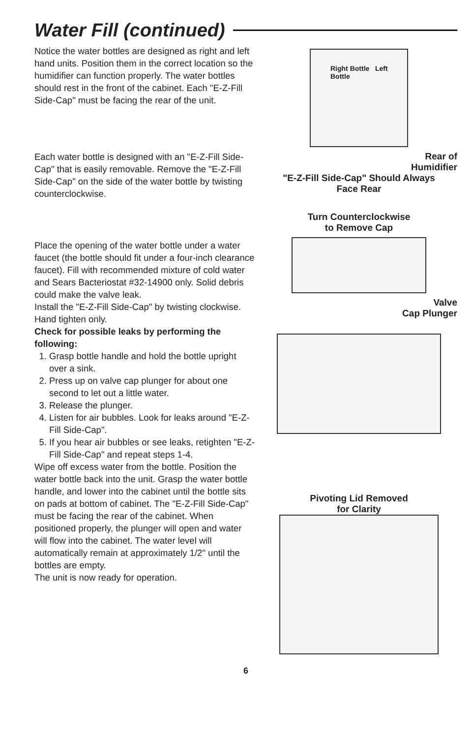Water Fill (continued)
Notice the water bottles are designed as right and left hand units. Position them in the correct location so the humidifier can function properly. The water bottles should rest in the front of the cabinet. Each "E-Z-Fill Side-Cap" must be facing the rear of the unit.
Each water bottle is designed with an "E-Z-Fill Side-Cap" that is easily removable. Remove the "E-Z-Fill Side-Cap" on the side of the water bottle by twisting counterclockwise.
Place the opening of the water bottle under a water faucet (the bottle should fit under a four-inch clearance faucet). Fill with recommended mixture of cold water and Sears Bacteriostat #32-14900 only. Solid debris could make the valve leak.
Install the "E-Z-Fill Side-Cap" by twisting clockwise. Hand tighten only.
Check for possible leaks by performing the following:
1. Grasp bottle handle and hold the bottle upright over a sink.
2. Press up on valve cap plunger for about one second to let out a little water.
3. Release the plunger.
4. Listen for air bubbles. Look for leaks around "E-Z-Fill Side-Cap".
5. If you hear air bubbles or see leaks, retighten "E-Z-Fill Side-Cap" and repeat steps 1-4.
Wipe off excess water from the bottle. Position the water bottle back into the unit. Grasp the water bottle handle, and lower into the cabinet until the bottle sits on pads at bottom of cabinet. The "E-Z-Fill Side-Cap" must be facing the rear of the cabinet. When positioned properly, the plunger will open and water will flow into the cabinet. The water level will automatically remain at approximately 1/2" until the bottles are empty.
The unit is now ready for operation.
Right Bottle Left Bottle
Rear of
Humidifier
"E-Z-Fill Side-Cap" Should Always
Face Rear
Turn Counterclockwise
to Remove Cap
Valve
Cap Plunger
Pivoting Lid Removed
for Clarity
6